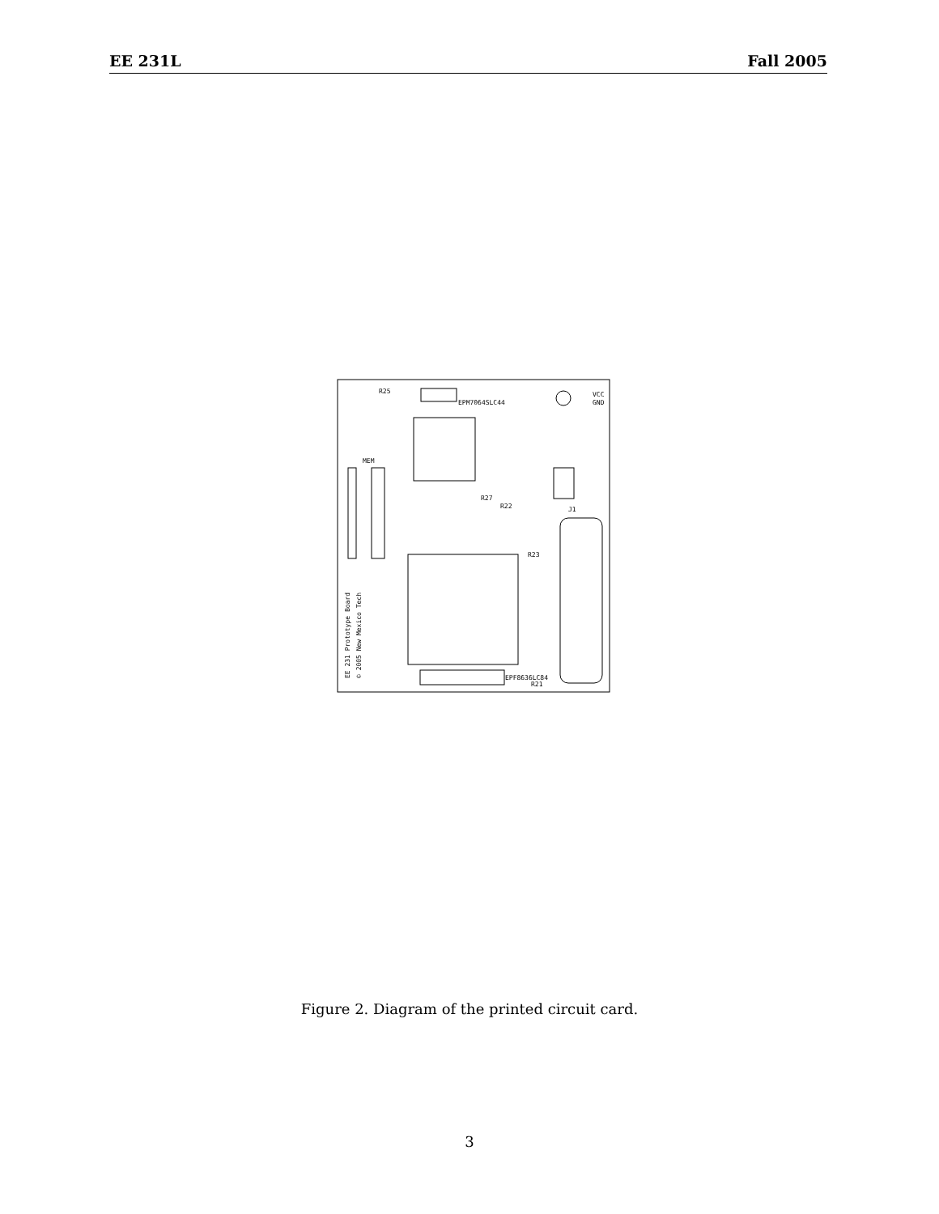EE 231L Fall 2005
R25
EPM7064SLC44
VCC
GND
MEM
J1
R23
EPF8636LC84
R21
R27
R22
EE 231 Prototype Board
© 2005 New Mexico Tech
Figure 2. Diagram of the printed circuit card.
3